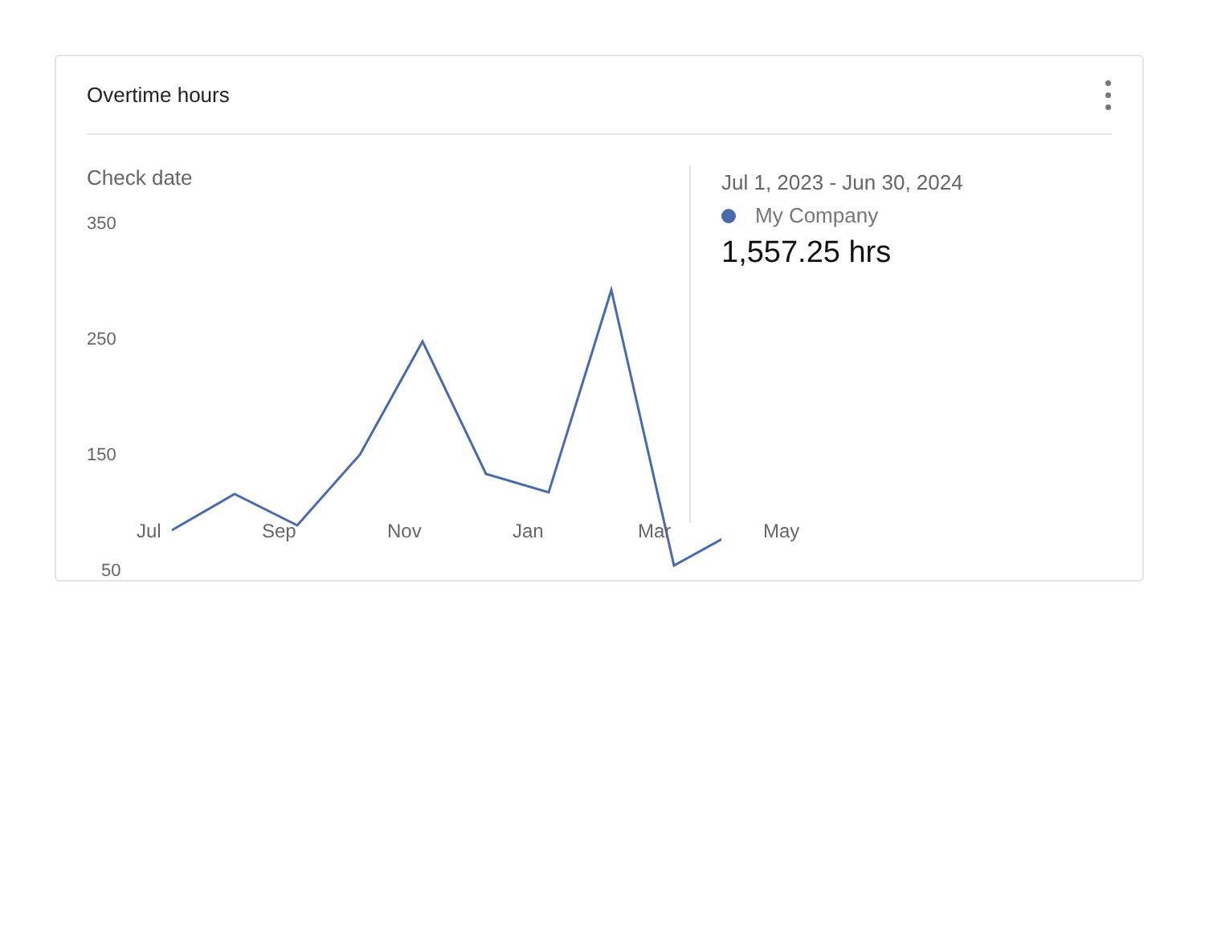Overtime hours
Check date
350
250
150
50
Jul 1, 2023 - Jun 30, 2024
My Company
1,557.25 hrs
Jul Sep Nov Jan Mar May